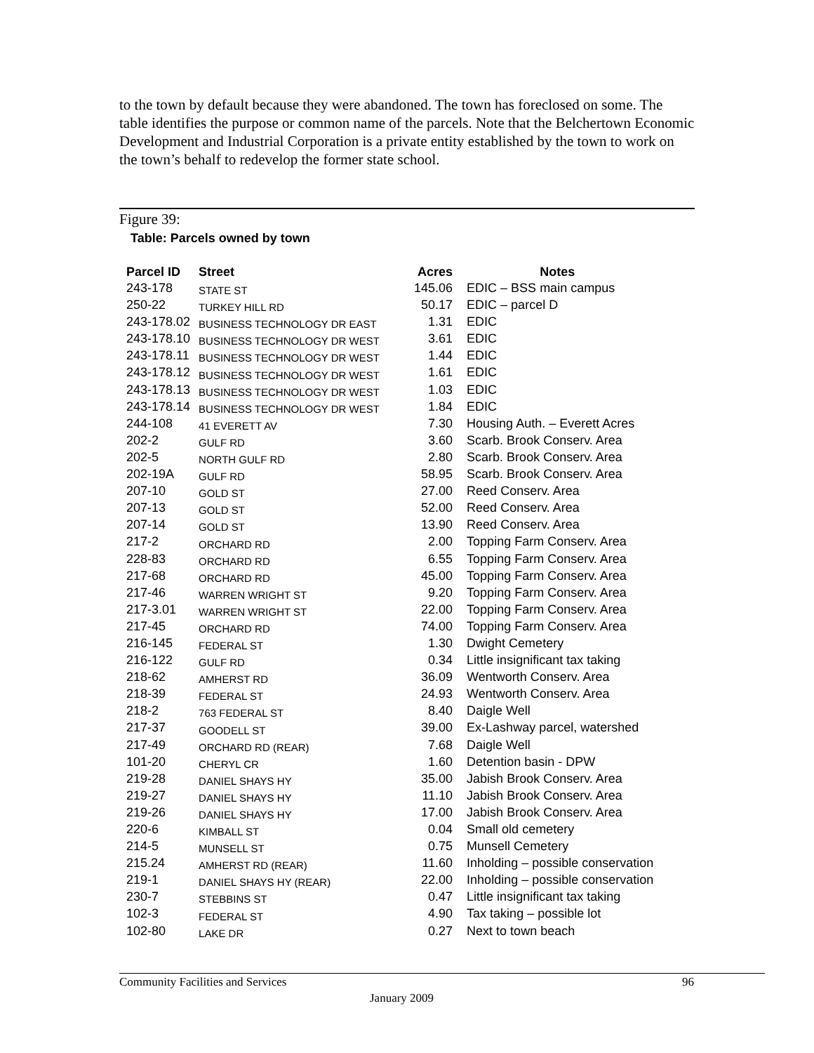to the town by default because they were abandoned. The town has foreclosed on some. The table identifies the purpose or common name of the parcels. Note that the Belchertown Economic Development and Industrial Corporation is a private entity established by the town to work on the town’s behalf to redevelop the former state school.
Figure 39:
Table: Parcels owned by town
| Parcel ID | Street | Acres | Notes |
| --- | --- | --- | --- |
| 243-178 | STATE ST | 145.06 | EDIC – BSS main campus |
| 250-22 | TURKEY HILL RD | 50.17 | EDIC – parcel D |
| 243-178.02 | BUSINESS TECHNOLOGY DR EAST | 1.31 | EDIC |
| 243-178.10 | BUSINESS TECHNOLOGY DR WEST | 3.61 | EDIC |
| 243-178.11 | BUSINESS TECHNOLOGY DR WEST | 1.44 | EDIC |
| 243-178.12 | BUSINESS TECHNOLOGY DR WEST | 1.61 | EDIC |
| 243-178.13 | BUSINESS TECHNOLOGY DR WEST | 1.03 | EDIC |
| 243-178.14 | BUSINESS TECHNOLOGY DR WEST | 1.84 | EDIC |
| 244-108 | 41 EVERETT AV | 7.30 | Housing Auth. – Everett Acres |
| 202-2 | GULF RD | 3.60 | Scarb. Brook Conserv. Area |
| 202-5 | NORTH GULF RD | 2.80 | Scarb. Brook Conserv. Area |
| 202-19A | GULF RD | 58.95 | Scarb. Brook Conserv. Area |
| 207-10 | GOLD ST | 27.00 | Reed Conserv. Area |
| 207-13 | GOLD ST | 52.00 | Reed Conserv. Area |
| 207-14 | GOLD ST | 13.90 | Reed Conserv. Area |
| 217-2 | ORCHARD RD | 2.00 | Topping Farm Conserv. Area |
| 228-83 | ORCHARD RD | 6.55 | Topping Farm Conserv. Area |
| 217-68 | ORCHARD RD | 45.00 | Topping Farm Conserv. Area |
| 217-46 | WARREN WRIGHT ST | 9.20 | Topping Farm Conserv. Area |
| 217-3.01 | WARREN WRIGHT ST | 22.00 | Topping Farm Conserv. Area |
| 217-45 | ORCHARD RD | 74.00 | Topping Farm Conserv. Area |
| 216-145 | FEDERAL ST | 1.30 | Dwight Cemetery |
| 216-122 | GULF RD | 0.34 | Little insignificant tax taking |
| 218-62 | AMHERST RD | 36.09 | Wentworth Conserv. Area |
| 218-39 | FEDERAL ST | 24.93 | Wentworth Conserv. Area |
| 218-2 | 763 FEDERAL ST | 8.40 | Daigle Well |
| 217-37 | GOODELL ST | 39.00 | Ex-Lashway parcel, watershed |
| 217-49 | ORCHARD RD (REAR) | 7.68 | Daigle Well |
| 101-20 | CHERYL CR | 1.60 | Detention basin - DPW |
| 219-28 | DANIEL SHAYS HY | 35.00 | Jabish Brook Conserv. Area |
| 219-27 | DANIEL SHAYS HY | 11.10 | Jabish Brook Conserv. Area |
| 219-26 | DANIEL SHAYS HY | 17.00 | Jabish Brook Conserv. Area |
| 220-6 | KIMBALL ST | 0.04 | Small old cemetery |
| 214-5 | MUNSELL ST | 0.75 | Munsell Cemetery |
| 215.24 | AMHERST RD (REAR) | 11.60 | Inholding – possible conservation |
| 219-1 | DANIEL SHAYS HY (REAR) | 22.00 | Inholding – possible conservation |
| 230-7 | STEBBINS ST | 0.47 | Little insignificant tax taking |
| 102-3 | FEDERAL ST | 4.90 | Tax taking – possible lot |
| 102-80 | LAKE DR | 0.27 | Next to town beach |
Community Facilities and Services
96
January 2009